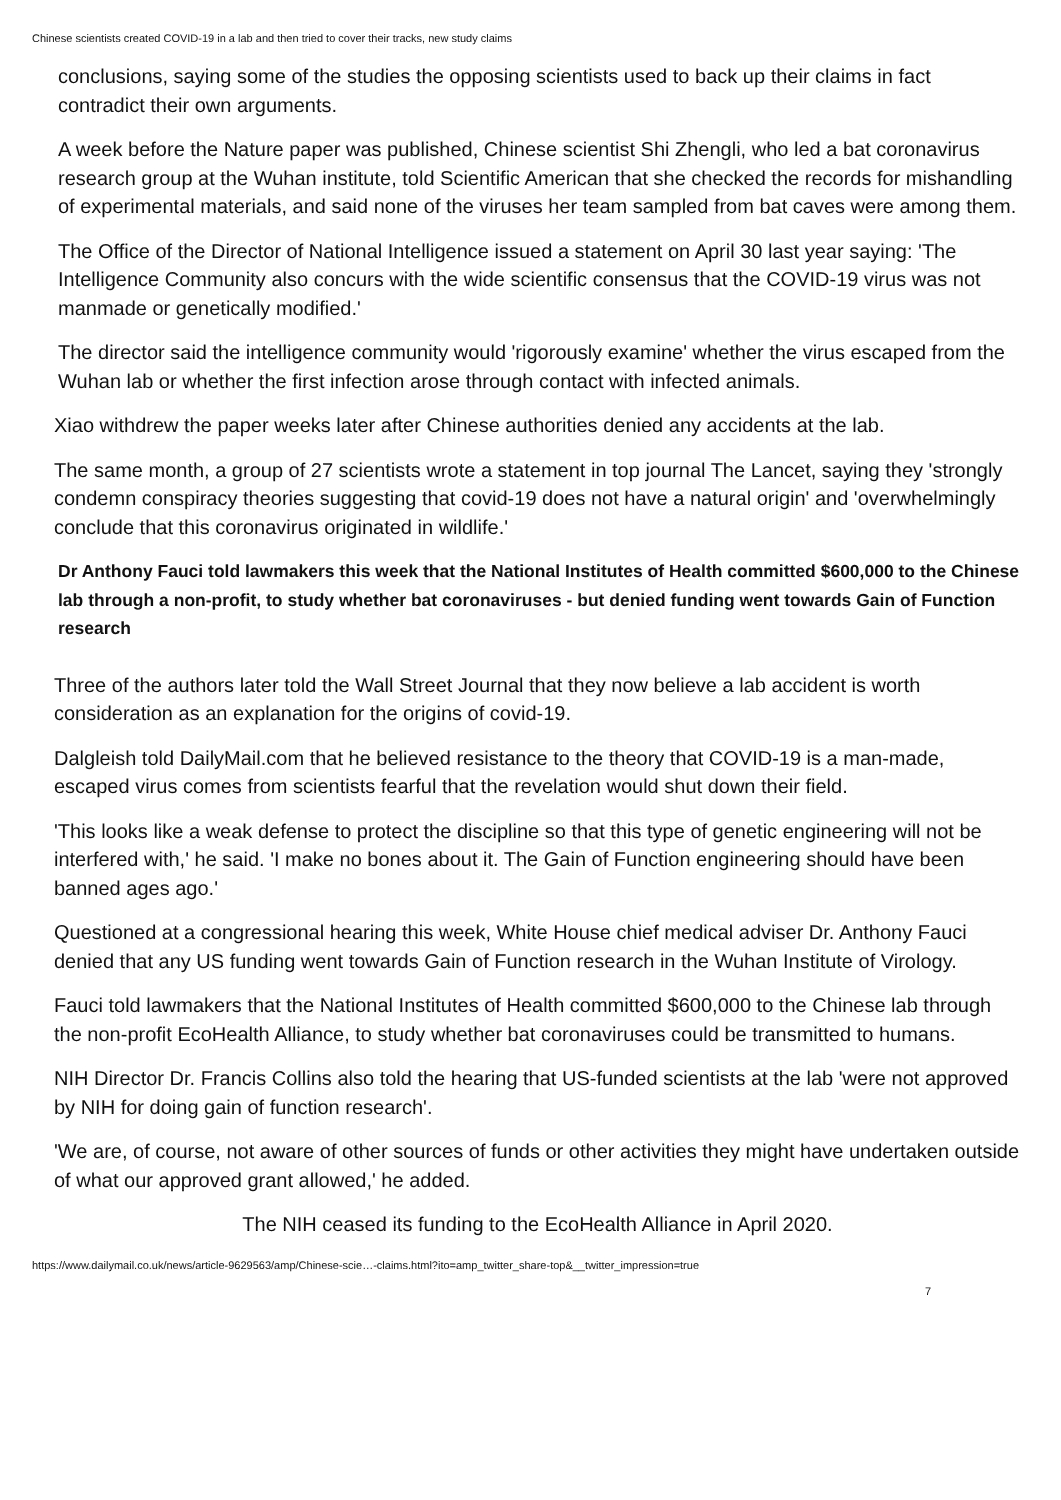Chinese scientists created COVID-19 in a lab and then tried to cover their tracks, new study claims
conclusions, saying some of the studies the opposing scientists used to back up their claims in fact contradict their own arguments.
A week before the Nature paper was published, Chinese scientist Shi Zhengli, who led a bat coronavirus research group at the Wuhan institute, told Scientific American that she checked the records for mishandling of experimental materials, and said none of the viruses her team sampled from bat caves were among them.
The Office of the Director of National Intelligence issued a statement on April 30 last year saying: 'The Intelligence Community also concurs with the wide scientific consensus that the COVID-19 virus was not manmade or genetically modified.'
The director said the intelligence community would 'rigorously examine' whether the virus escaped from the Wuhan lab or whether the first infection arose through contact with infected animals.
Xiao withdrew the paper weeks later after Chinese authorities denied any accidents at the lab.
The same month, a group of 27 scientists wrote a statement in top journal The Lancet, saying they 'strongly condemn conspiracy theories suggesting that covid-19 does not have a natural origin' and 'overwhelmingly conclude that this coronavirus originated in wildlife.'
Dr Anthony Fauci told lawmakers this week that the National Institutes of Health committed $600,000 to the Chinese lab through a non-profit, to study whether bat coronaviruses - but denied funding went towards Gain of Function research
Three of the authors later told the Wall Street Journal that they now believe a lab accident is worth consideration as an explanation for the origins of covid-19.
Dalgleish told DailyMail.com that he believed resistance to the theory that COVID-19 is a man-made, escaped virus comes from scientists fearful that the revelation would shut down their field.
'This looks like a weak defense to protect the discipline so that this type of genetic engineering will not be interfered with,' he said. 'I make no bones about it. The Gain of Function engineering should have been banned ages ago.'
Questioned at a congressional hearing this week, White House chief medical adviser Dr. Anthony Fauci denied that any US funding went towards Gain of Function research in the Wuhan Institute of Virology.
Fauci told lawmakers that the National Institutes of Health committed $600,000 to the Chinese lab through the non-profit EcoHealth Alliance, to study whether bat coronaviruses could be transmitted to humans.
NIH Director Dr. Francis Collins also told the hearing that US-funded scientists at the lab 'were not approved by NIH for doing gain of function research'.
'We are, of course, not aware of other sources of funds or other activities they might have undertaken outside of what our approved grant allowed,' he added.
The NIH ceased its funding to the EcoHealth Alliance in April 2020.
https://www.dailymail.co.uk/news/article-9629563/amp/Chinese-scie…-claims.html?ito=amp_twitter_share-top&__twitter_impression=true
7